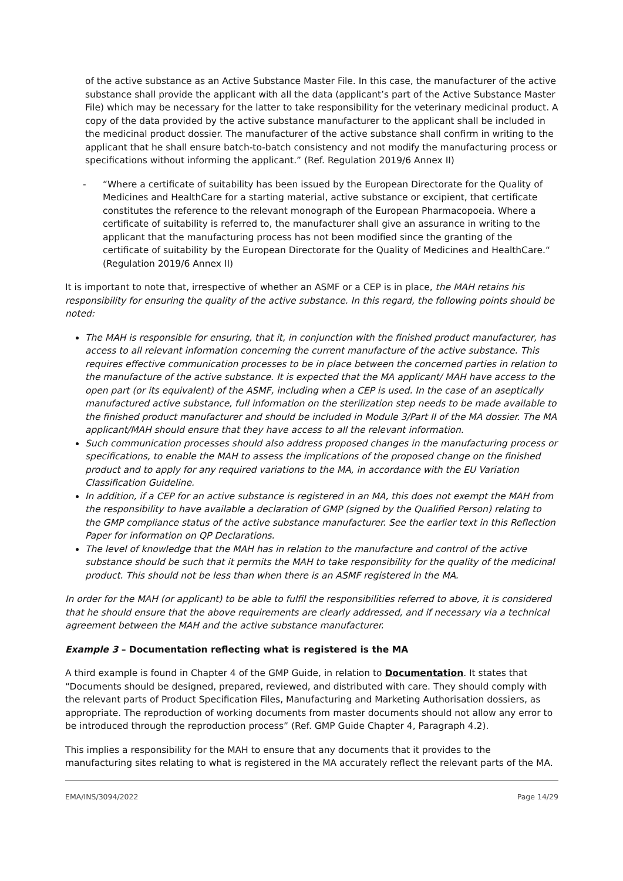of the active substance as an Active Substance Master File. In this case, the manufacturer of the active substance shall provide the applicant with all the data (applicant’s part of the Active Substance Master File) which may be necessary for the latter to take responsibility for the veterinary medicinal product. A copy of the data provided by the active substance manufacturer to the applicant shall be included in the medicinal product dossier. The manufacturer of the active substance shall confirm in writing to the applicant that he shall ensure batch-to-batch consistency and not modify the manufacturing process or specifications without informing the applicant.” (Ref. Regulation 2019/6 Annex II)
- “Where a certificate of suitability has been issued by the European Directorate for the Quality of Medicines and HealthCare for a starting material, active substance or excipient, that certificate constitutes the reference to the relevant monograph of the European Pharmacopoeia. Where a certificate of suitability is referred to, the manufacturer shall give an assurance in writing to the applicant that the manufacturing process has not been modified since the granting of the certificate of suitability by the European Directorate for the Quality of Medicines and HealthCare.“ (Regulation 2019/6 Annex II)
It is important to note that, irrespective of whether an ASMF or a CEP is in place, the MAH retains his responsibility for ensuring the quality of the active substance. In this regard, the following points should be noted:
The MAH is responsible for ensuring, that it, in conjunction with the finished product manufacturer, has access to all relevant information concerning the current manufacture of the active substance. This requires effective communication processes to be in place between the concerned parties in relation to the manufacture of the active substance. It is expected that the MA applicant/ MAH have access to the open part (or its equivalent) of the ASMF, including when a CEP is used. In the case of an aseptically manufactured active substance, full information on the sterilization step needs to be made available to the finished product manufacturer and should be included in Module 3/Part II of the MA dossier. The MA applicant/MAH should ensure that they have access to all the relevant information.
Such communication processes should also address proposed changes in the manufacturing process or specifications, to enable the MAH to assess the implications of the proposed change on the finished product and to apply for any required variations to the MA, in accordance with the EU Variation Classification Guideline.
In addition, if a CEP for an active substance is registered in an MA, this does not exempt the MAH from the responsibility to have available a declaration of GMP (signed by the Qualified Person) relating to the GMP compliance status of the active substance manufacturer. See the earlier text in this Reflection Paper for information on QP Declarations.
The level of knowledge that the MAH has in relation to the manufacture and control of the active substance should be such that it permits the MAH to take responsibility for the quality of the medicinal product. This should not be less than when there is an ASMF registered in the MA.
In order for the MAH (or applicant) to be able to fulfil the responsibilities referred to above, it is considered that he should ensure that the above requirements are clearly addressed, and if necessary via a technical agreement between the MAH and the active substance manufacturer.
Example 3 – Documentation reflecting what is registered is the MA
A third example is found in Chapter 4 of the GMP Guide, in relation to Documentation. It states that “Documents should be designed, prepared, reviewed, and distributed with care. They should comply with the relevant parts of Product Specification Files, Manufacturing and Marketing Authorisation dossiers, as appropriate. The reproduction of working documents from master documents should not allow any error to be introduced through the reproduction process” (Ref. GMP Guide Chapter 4, Paragraph 4.2).
This implies a responsibility for the MAH to ensure that any documents that it provides to the manufacturing sites relating to what is registered in the MA accurately reflect the relevant parts of the MA.
EMA/INS/3094/2022 Page 14/29